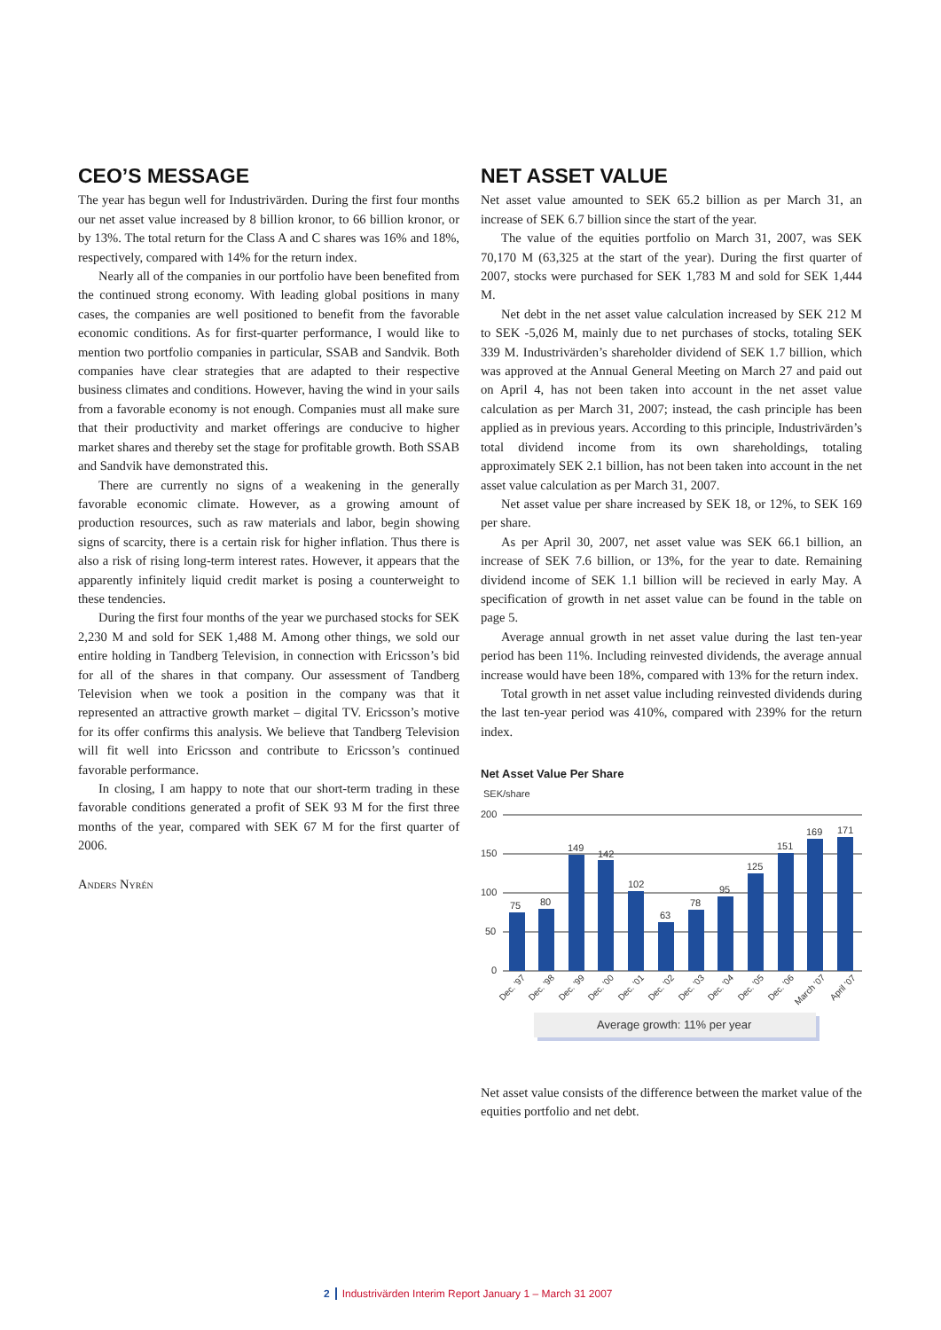CEO’S MESSAGE
The year has begun well for Industrivärden. During the first four months our net asset value increased by 8 billion kronor, to 66 billion kronor, or by 13%. The total return for the Class A and C shares was 16% and 18%, respectively, compared with 14% for the return index.
Nearly all of the companies in our portfolio have been benefited from the continued strong economy. With leading global positions in many cases, the companies are well positioned to benefit from the favorable economic conditions. As for first-quarter performance, I would like to mention two portfolio companies in particular, SSAB and Sandvik. Both companies have clear strategies that are adapted to their respective business climates and conditions. However, having the wind in your sails from a favorable economy is not enough. Companies must all make sure that their productivity and market offerings are conducive to higher market shares and thereby set the stage for profitable growth. Both SSAB and Sandvik have demonstrated this.
There are currently no signs of a weakening in the generally favorable economic climate. However, as a growing amount of production resources, such as raw materials and labor, begin showing signs of scarcity, there is a certain risk for higher inflation. Thus there is also a risk of rising long-term interest rates. However, it appears that the apparently infinitely liquid credit market is posing a counterweight to these tendencies.
During the first four months of the year we purchased stocks for SEK 2,230 M and sold for SEK 1,488 M. Among other things, we sold our entire holding in Tandberg Television, in connection with Ericsson’s bid for all of the shares in that company. Our assessment of Tandberg Television when we took a position in the company was that it represented an attractive growth market – digital TV. Ericsson’s motive for its offer confirms this analysis. We believe that Tandberg Television will fit well into Ericsson and contribute to Ericsson’s continued favorable performance.
In closing, I am happy to note that our short-term trading in these favorable conditions generated a profit of SEK 93 M for the first three months of the year, compared with SEK 67 M for the first quarter of 2006.
Anders Nyrén
NET ASSET VALUE
Net asset value amounted to SEK 65.2 billion as per March 31, an increase of SEK 6.7 billion since the start of the year.
The value of the equities portfolio on March 31, 2007, was SEK 70,170 M (63,325 at the start of the year). During the first quarter of 2007, stocks were purchased for SEK 1,783 M and sold for SEK 1,444 M.
Net debt in the net asset value calculation increased by SEK 212 M to SEK -5,026 M, mainly due to net purchases of stocks, totaling SEK 339 M. Industrivärden’s shareholder dividend of SEK 1.7 billion, which was approved at the Annual General Meeting on March 27 and paid out on April 4, has not been taken into account in the net asset value calculation as per March 31, 2007; instead, the cash principle has been applied as in previous years. According to this principle, Industrivärden’s total dividend income from its own shareholdings, totaling approximately SEK 2.1 billion, has not been taken into account in the net asset value calculation as per March 31, 2007.
Net asset value per share increased by SEK 18, or 12%, to SEK 169 per share.
As per April 30, 2007, net asset value was SEK 66.1 billion, an increase of SEK 7.6 billion, or 13%, for the year to date. Remaining dividend income of SEK 1.1 billion will be recieved in early May. A specification of growth in net asset value can be found in the table on page 5.
Average annual growth in net asset value during the last ten-year period has been 11%. Including reinvested dividends, the average annual increase would have been 18%, compared with 13% for the return index.
Total growth in net asset value including reinvested dividends during the last ten-year period was 410%, compared with 239% for the return index.
Net Asset Value Per Share
SEK/share
200
150
100
50
0
75
80
149
142
102
63
78
95
125
151
169
171
Dec. '97
Dec. '98
Dec. '99
Dec. '00
Dec. '01
Dec. '02
Dec. '03
Dec. '04
Dec. '05
Dec. '06
March '07
April '07
Average growth: 11% per year
Net asset value consists of the difference between the market value of the equities portfolio and net debt.
2 Industrivärden Interim Report January 1 – March 31 2007